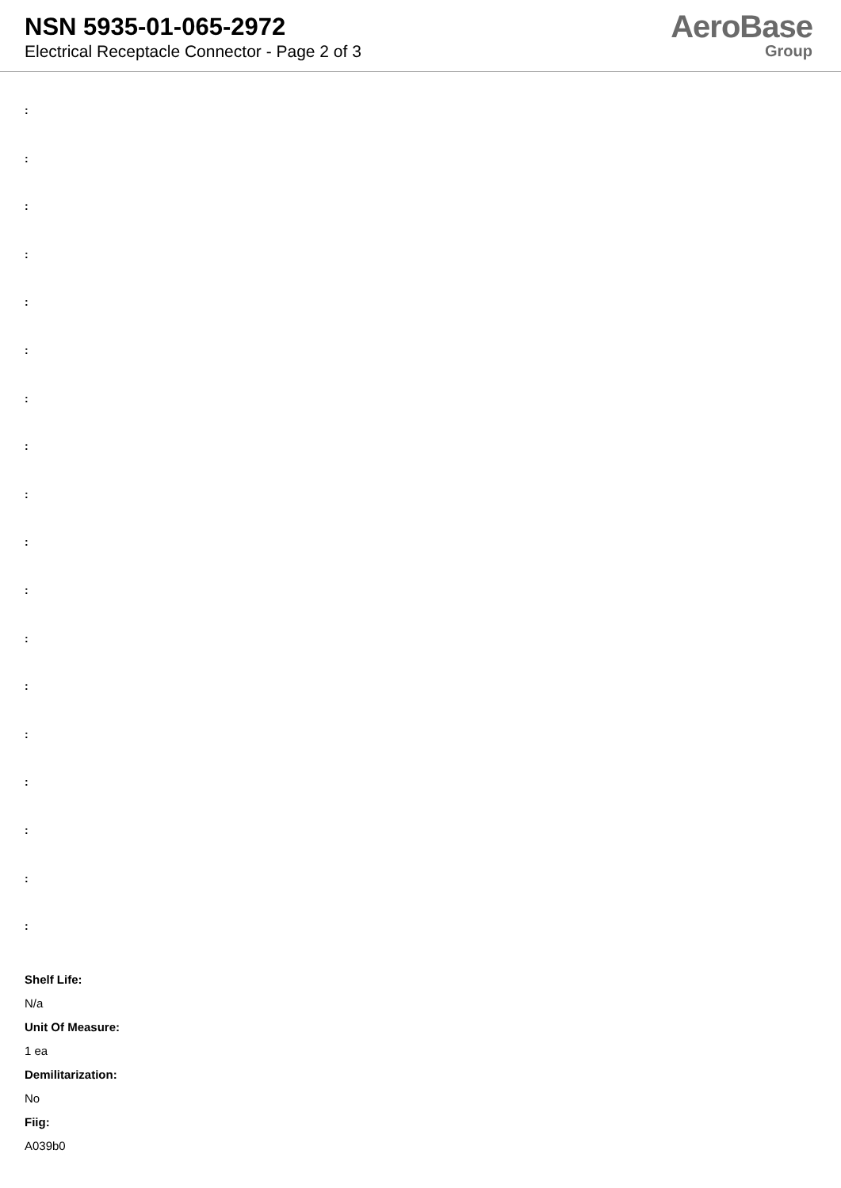NSN 5935-01-065-2972
Electrical Receptacle Connector - Page 2 of 3
AeroBase
Group
:
:
:
:
:
:
:
:
:
:
:
:
:
:
:
:
:
:
Shelf Life:
N/a
Unit Of Measure:
1 ea
Demilitarization:
No
Fiig:
A039b0